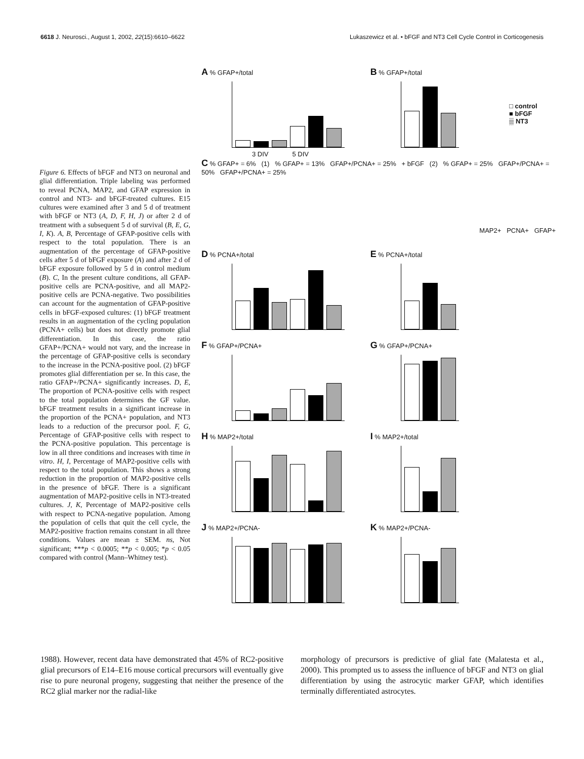6618 J. Neurosci., August 1, 2002, 22(15):6610–6622 Lukaszewicz et al. • bFGF and NT3 Cell Cycle Control in Corticogenesis
Figure 6. Effects of bFGF and NT3 on neuronal and glial differentiation. Triple labeling was performed to reveal PCNA, MAP2, and GFAP expression in control and NT3- and bFGF-treated cultures. E15 cultures were examined after 3 and 5 d of treatment with bFGF or NT3 (A, D, F, H, J) or after 2 d of treatment with a subsequent 5 d of survival (B, E, G, I, K). A, B, Percentage of GFAP-positive cells with respect to the total population. There is an augmentation of the percentage of GFAP-positive cells after 5 d of bFGF exposure (A) and after 2 d of bFGF exposure followed by 5 d in control medium (B). C, In the present culture conditions, all GFAP-positive cells are PCNA-positive, and all MAP2-positive cells are PCNA-negative. Two possibilities can account for the augmentation of GFAP-positive cells in bFGF-exposed cultures: (1) bFGF treatment results in an augmentation of the cycling population (PCNA+ cells) but does not directly promote glial differentiation. In this case, the ratio GFAP+/PCNA+ would not vary, and the increase in the percentage of GFAP-positive cells is secondary to the increase in the PCNA-positive pool. (2) bFGF promotes glial differentiation per se. In this case, the ratio GFAP+/PCNA+ significantly increases. D, E, The proportion of PCNA-positive cells with respect to the total population determines the GF value. bFGF treatment results in a significant increase in the proportion of the PCNA+ population, and NT3 leads to a reduction of the precursor pool. F, G, Percentage of GFAP-positive cells with respect to the PCNA-positive population. This percentage is low in all three conditions and increases with time in vitro. H, I, Percentage of MAP2-positive cells with respect to the total population. This shows a strong reduction in the proportion of MAP2-positive cells in the presence of bFGF. There is a significant augmentation of MAP2-positive cells in NT3-treated cultures. J, K, Percentage of MAP2-positive cells with respect to PCNA-negative population. Among the population of cells that quit the cell cycle, the MAP2-positive fraction remains constant in all three conditions. Values are mean ± SEM. ns, Not significant; ***p < 0.0005; **p < 0.005; *p < 0.05 compared with control (Mann–Whitney test).
A % GFAP+/total
3 DIV 5 DIV
B % GFAP+/total
□ control
■ bFGF
▒ NT3
C % GFAP+ = 6% (1) % GFAP+ = 13% GFAP+/PCNA+ = 25% + bFGF (2) % GFAP+ = 25% GFAP+/PCNA+ = 50% GFAP+/PCNA+ = 25%
MAP2+ PCNA+ GFAP+
D % PCNA+/total
E % PCNA+/total
F % GFAP+/PCNA+
G % GFAP+/PCNA+
H % MAP2+/total
I % MAP2+/total
J % MAP2+/PCNA-
K % MAP2+/PCNA-
1988). However, recent data have demonstrated that 45% of RC2-positive glial precursors of E14–E16 mouse cortical precursors will eventually give rise to pure neuronal progeny, suggesting that neither the presence of the RC2 glial marker nor the radial-like
morphology of precursors is predictive of glial fate (Malatesta et al., 2000). This prompted us to assess the influence of bFGF and NT3 on glial differentiation by using the astrocytic marker GFAP, which identifies terminally differentiated astrocytes.